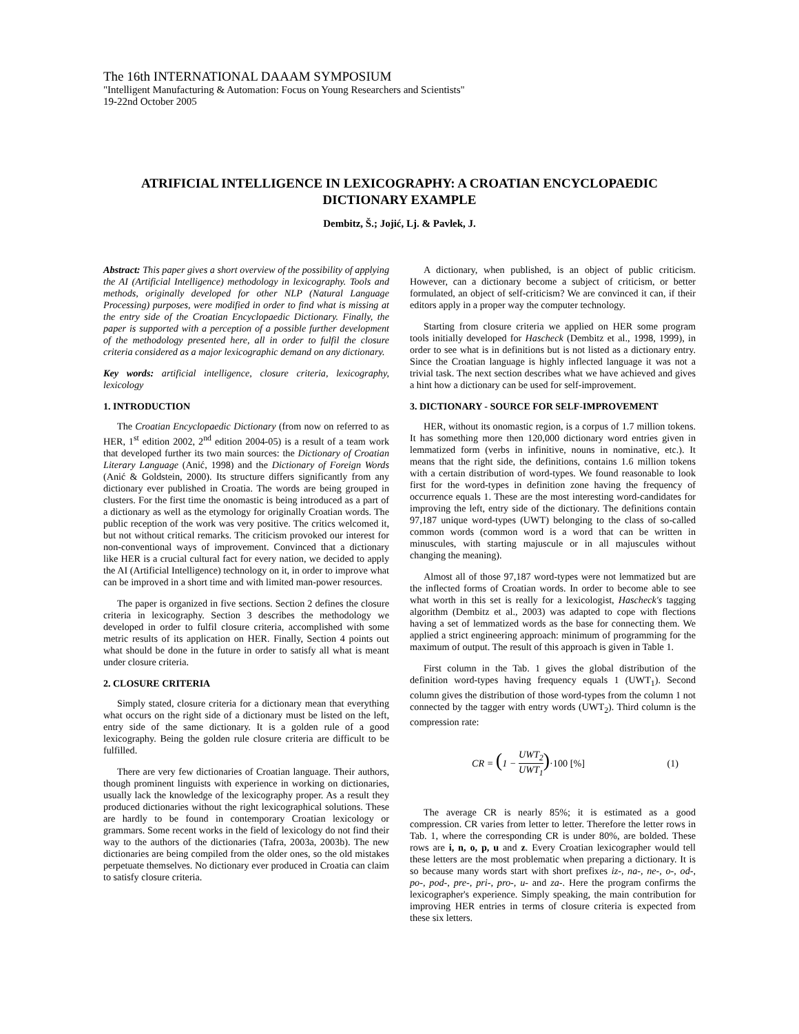The 16th INTERNATIONAL DAAAM SYMPOSIUM
"Intelligent Manufacturing & Automation: Focus on Young Researchers and Scientists"
19-22nd October 2005
ATRIFICIAL INTELLIGENCE IN LEXICOGRAPHY: A CROATIAN ENCYCLOPAEDIC DICTIONARY EXAMPLE
Dembitz, Š.; Jojić, Lj. & Pavlek, J.
Abstract: This paper gives a short overview of the possibility of applying the AI (Artificial Intelligence) methodology in lexicography. Tools and methods, originally developed for other NLP (Natural Language Processing) purposes, were modified in order to find what is missing at the entry side of the Croatian Encyclopaedic Dictionary. Finally, the paper is supported with a perception of a possible further development of the methodology presented here, all in order to fulfil the closure criteria considered as a major lexicographic demand on any dictionary.
Key words: artificial intelligence, closure criteria, lexicography, lexicology
1. INTRODUCTION
The Croatian Encyclopaedic Dictionary (from now on referred to as HER, 1<sup>st</sup> edition 2002, 2<sup>nd</sup> edition 2004-05) is a result of a team work that developed further its two main sources: the Dictionary of Croatian Literary Language (Anić, 1998) and the Dictionary of Foreign Words (Anić & Goldstein, 2000). Its structure differs significantly from any dictionary ever published in Croatia. The words are being grouped in clusters. For the first time the onomastic is being introduced as a part of a dictionary as well as the etymology for originally Croatian words. The public reception of the work was very positive. The critics welcomed it, but not without critical remarks. The criticism provoked our interest for non-conventional ways of improvement. Convinced that a dictionary like HER is a crucial cultural fact for every nation, we decided to apply the AI (Artificial Intelligence) technology on it, in order to improve what can be improved in a short time and with limited man-power resources.
The paper is organized in five sections. Section 2 defines the closure criteria in lexicography. Section 3 describes the methodology we developed in order to fulfil closure criteria, accomplished with some metric results of its application on HER. Finally, Section 4 points out what should be done in the future in order to satisfy all what is meant under closure criteria.
2. CLOSURE CRITERIA
Simply stated, closure criteria for a dictionary mean that everything what occurs on the right side of a dictionary must be listed on the left, entry side of the same dictionary. It is a golden rule of a good lexicography. Being the golden rule closure criteria are difficult to be fulfilled.
There are very few dictionaries of Croatian language. Their authors, though prominent linguists with experience in working on dictionaries, usually lack the knowledge of the lexicography proper. As a result they produced dictionaries without the right lexicographical solutions. These are hardly to be found in contemporary Croatian lexicology or grammars. Some recent works in the field of lexicology do not find their way to the authors of the dictionaries (Tafra, 2003a, 2003b). The new dictionaries are being compiled from the older ones, so the old mistakes perpetuate themselves. No dictionary ever produced in Croatia can claim to satisfy closure criteria.
A dictionary, when published, is an object of public criticism. However, can a dictionary become a subject of criticism, or better formulated, an object of self-criticism? We are convinced it can, if their editors apply in a proper way the computer technology.
Starting from closure criteria we applied on HER some program tools initially developed for Hascheck (Dembitz et al., 1998, 1999), in order to see what is in definitions but is not listed as a dictionary entry. Since the Croatian language is highly inflected language it was not a trivial task. The next section describes what we have achieved and gives a hint how a dictionary can be used for self-improvement.
3. DICTIONARY - SOURCE FOR SELF-IMPROVEMENT
HER, without its onomastic region, is a corpus of 1.7 million tokens. It has something more then 120,000 dictionary word entries given in lemmatized form (verbs in infinitive, nouns in nominative, etc.). It means that the right side, the definitions, contains 1.6 million tokens with a certain distribution of word-types. We found reasonable to look first for the word-types in definition zone having the frequency of occurrence equals 1. These are the most interesting word-candidates for improving the left, entry side of the dictionary. The definitions contain 97,187 unique word-types (UWT) belonging to the class of so-called common words (common word is a word that can be written in minuscules, with starting majuscule or in all majuscules without changing the meaning).
Almost all of those 97,187 word-types were not lemmatized but are the inflected forms of Croatian words. In order to become able to see what worth in this set is really for a lexicologist, Hascheck's tagging algorithm (Dembitz et al., 2003) was adapted to cope with flections having a set of lemmatized words as the base for connecting them. We applied a strict engineering approach: minimum of programming for the maximum of output. The result of this approach is given in Table 1.
First column in the Tab. 1 gives the global distribution of the definition word-types having frequency equals 1 (UWT<sub>1</sub>). Second column gives the distribution of those word-types from the column 1 not connected by the tagger with entry words (UWT<sub>2</sub>). Third column is the compression rate:
CR = (1 − UWT<sub>2</sub> UWT<sub>1</sub>)·100 [%] (1)
The average CR is nearly 85%; it is estimated as a good compression. CR varies from letter to letter. Therefore the letter rows in Tab. 1, where the corresponding CR is under 80%, are bolded. These rows are i, n, o, p, u and z. Every Croatian lexicographer would tell these letters are the most problematic when preparing a dictionary. It is so because many words start with short prefixes iz-, na-, ne-, o-, od-, po-, pod-, pre-, pri-, pro-, u- and za-. Here the program confirms the lexicographer's experience. Simply speaking, the main contribution for improving HER entries in terms of closure criteria is expected from these six letters.